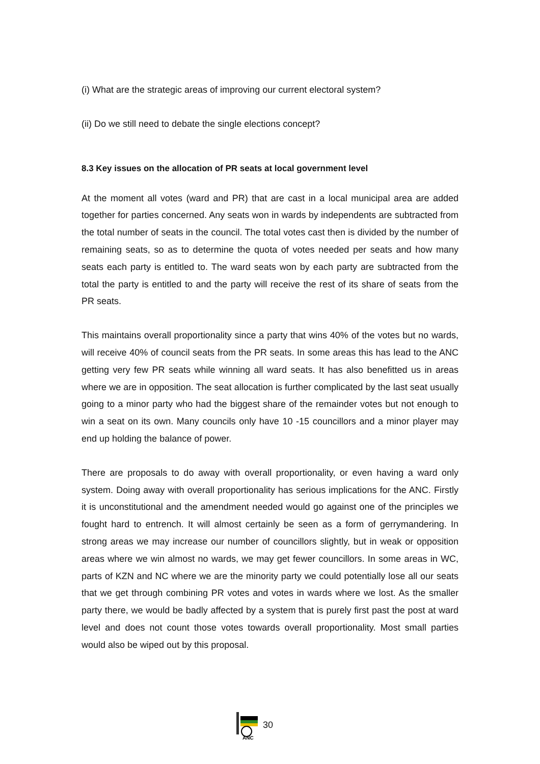(i) What are the strategic areas of improving our current electoral system?
(ii) Do we still need to debate the single elections concept?
8.3 Key issues on the allocation of PR seats at local government level
At the moment all votes (ward and PR) that are cast in a local municipal area are added together for parties concerned. Any seats won in wards by independents are subtracted from the total number of seats in the council. The total votes cast then is divided by the number of remaining seats, so as to determine the quota of votes needed per seats and how many seats each party is entitled to. The ward seats won by each party are subtracted from the total the party is entitled to and the party will receive the rest of its share of seats from the PR seats.
This maintains overall proportionality since a party that wins 40% of the votes but no wards, will receive 40% of council seats from the PR seats. In some areas this has lead to the ANC getting very few PR seats while winning all ward seats. It has also benefitted us in areas where we are in opposition. The seat allocation is further complicated by the last seat usually going to a minor party who had the biggest share of the remainder votes but not enough to win a seat on its own. Many councils only have 10 -15 councillors and a minor player may end up holding the balance of power.
There are proposals to do away with overall proportionality, or even having a ward only system. Doing away with overall proportionality has serious implications for the ANC. Firstly it is unconstitutional and the amendment needed would go against one of the principles we fought hard to entrench. It will almost certainly be seen as a form of gerrymandering. In strong areas we may increase our number of councillors slightly, but in weak or opposition areas where we win almost no wards, we may get fewer councillors. In some areas in WC, parts of KZN and NC where we are the minority party we could potentially lose all our seats that we get through combining PR votes and votes in wards where we lost. As the smaller party there, we would be badly affected by a system that is purely first past the post at ward level and does not count those votes towards overall proportionality. Most small parties would also be wiped out by this proposal.
ANC
30